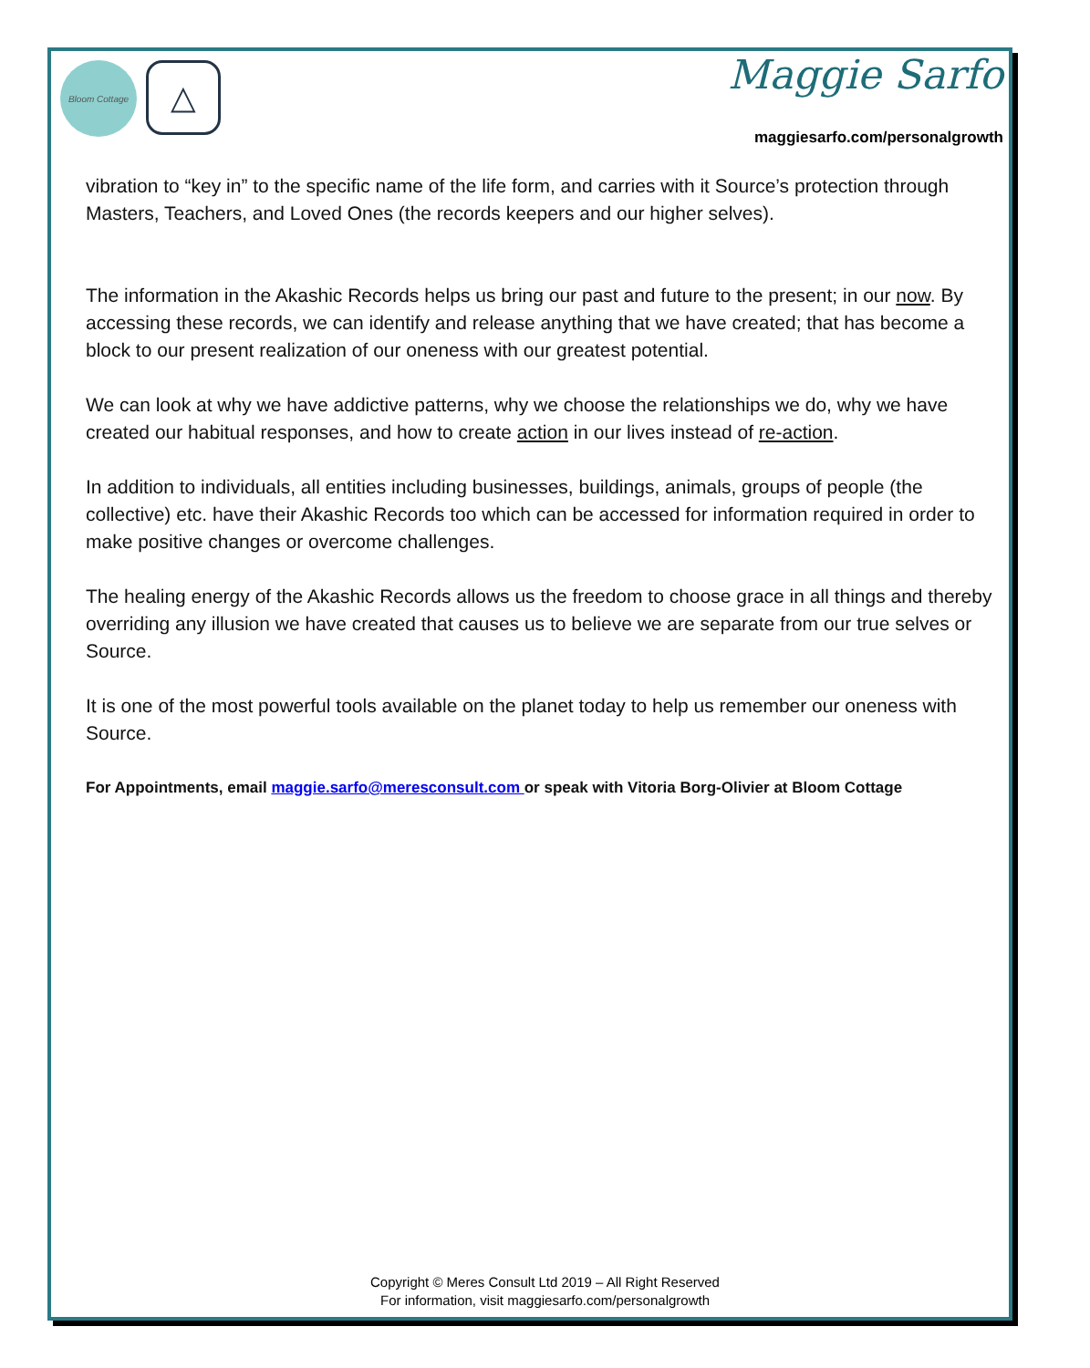Bloom Cottage
△
Maggie Sarfo
maggiesarfo.com/personalgrowth
vibration to “key in” to the specific name of the life form, and carries with it Source’s protection through Masters, Teachers, and Loved Ones (the records keepers and our higher selves).
The information in the Akashic Records helps us bring our past and future to the present; in our now. By accessing these records, we can identify and release anything that we have created; that has become a block to our present realization of our oneness with our greatest potential.
We can look at why we have addictive patterns, why we choose the relationships we do, why we have created our habitual responses, and how to create action in our lives instead of re-action.
In addition to individuals, all entities including businesses, buildings, animals, groups of people (the collective) etc. have their Akashic Records too which can be accessed for information required in order to make positive changes or overcome challenges.
The healing energy of the Akashic Records allows us the freedom to choose grace in all things and thereby overriding any illusion we have created that causes us to believe we are separate from our true selves or Source.
It is one of the most powerful tools available on the planet today to help us remember our oneness with Source.
For Appointments, email maggie.sarfo@meresconsult.com or speak with Vitoria Borg-Olivier at Bloom Cottage
Copyright © Meres Consult Ltd 2019 – All Right Reserved
For information, visit maggiesarfo.com/personalgrowth